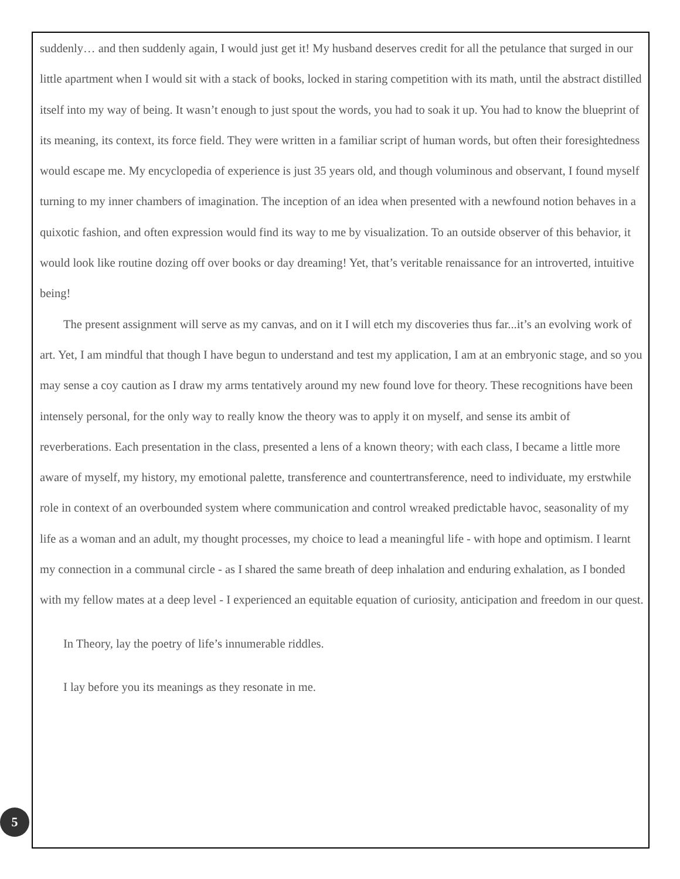suddenly… and then suddenly again, I would just get it! My husband deserves credit for all the petulance that surged in our little apartment when I would sit with a stack of books, locked in staring competition with its math, until the abstract distilled itself into my way of being. It wasn’t enough to just spout the words, you had to soak it up. You had to know the blueprint of its meaning, its context, its force field. They were written in a familiar script of human words, but often their foresightedness would escape me. My encyclopedia of experience is just 35 years old, and though voluminous and observant, I found myself turning to my inner chambers of imagination. The inception of an idea when presented with a newfound notion behaves in a quixotic fashion, and often expression would find its way to me by visualization. To an outside observer of this behavior, it would look like routine dozing off over books or day dreaming! Yet, that’s veritable renaissance for an introverted, intuitive being!
The present assignment will serve as my canvas, and on it I will etch my discoveries thus far...it’s an evolving work of art. Yet, I am mindful that though I have begun to understand and test my application, I am at an embryonic stage, and so you may sense a coy caution as I draw my arms tentatively around my new found love for theory. These recognitions have been intensely personal, for the only way to really know the theory was to apply it on myself, and sense its ambit of reverberations. Each presentation in the class, presented a lens of a known theory; with each class, I became a little more aware of myself, my history, my emotional palette, transference and countertransference, need to individuate, my erstwhile role in context of an overbounded system where communication and control wreaked predictable havoc, seasonality of my life as a woman and an adult, my thought processes, my choice to lead a meaningful life - with hope and optimism. I learnt my connection in a communal circle - as I shared the same breath of deep inhalation and enduring exhalation, as I bonded with my fellow mates at a deep level - I experienced an equitable equation of curiosity, anticipation and freedom in our quest.
In Theory, lay the poetry of life’s innumerable riddles.
I lay before you its meanings as they resonate in me.
5